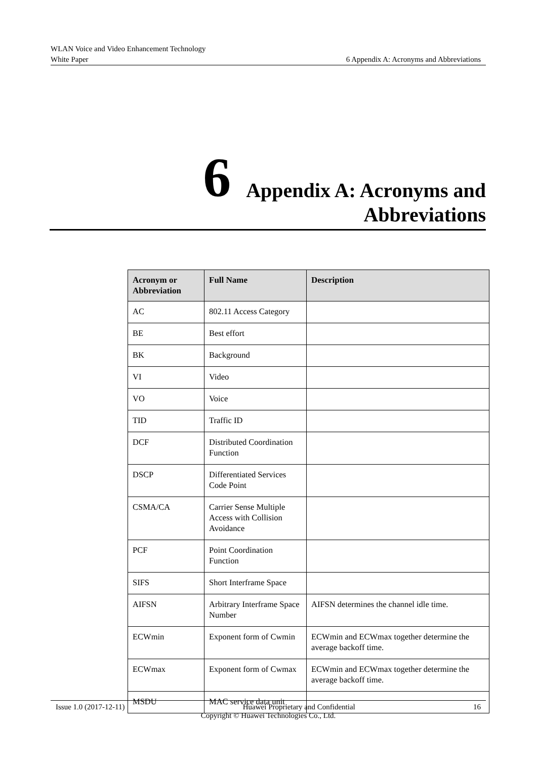WLAN Voice and Video Enhancement Technology
White Paper 6 Appendix A: Acronyms and Abbreviations
6 Appendix A: Acronyms and
Abbreviations
| Acronym or Abbreviation | Full Name | Description |
| --- | --- | --- |
| AC | 802.11 Access Category | |
| BE | Best effort | |
| BK | Background | |
| VI | Video | |
| VO | Voice | |
| TID | Traffic ID | |
| DCF | Distributed Coordination Function | |
| DSCP | Differentiated Services Code Point | |
| CSMA/CA | Carrier Sense Multiple Access with Collision Avoidance | |
| PCF | Point Coordination Function | |
| SIFS | Short Interframe Space | |
| AIFSN | Arbitrary Interframe Space Number | AIFSN determines the channel idle time. |
| ECWmin | Exponent form of Cwmin | ECWmin and ECWmax together determine the average backoff time. |
| ECWmax | Exponent form of Cwmax | ECWmin and ECWmax together determine the average backoff time. |
| MSDU | MAC service data unit | |
Issue 1.0 (2017-12-11) Huawei Proprietary and Confidential 16
Copyright © Huawei Technologies Co., Ltd.